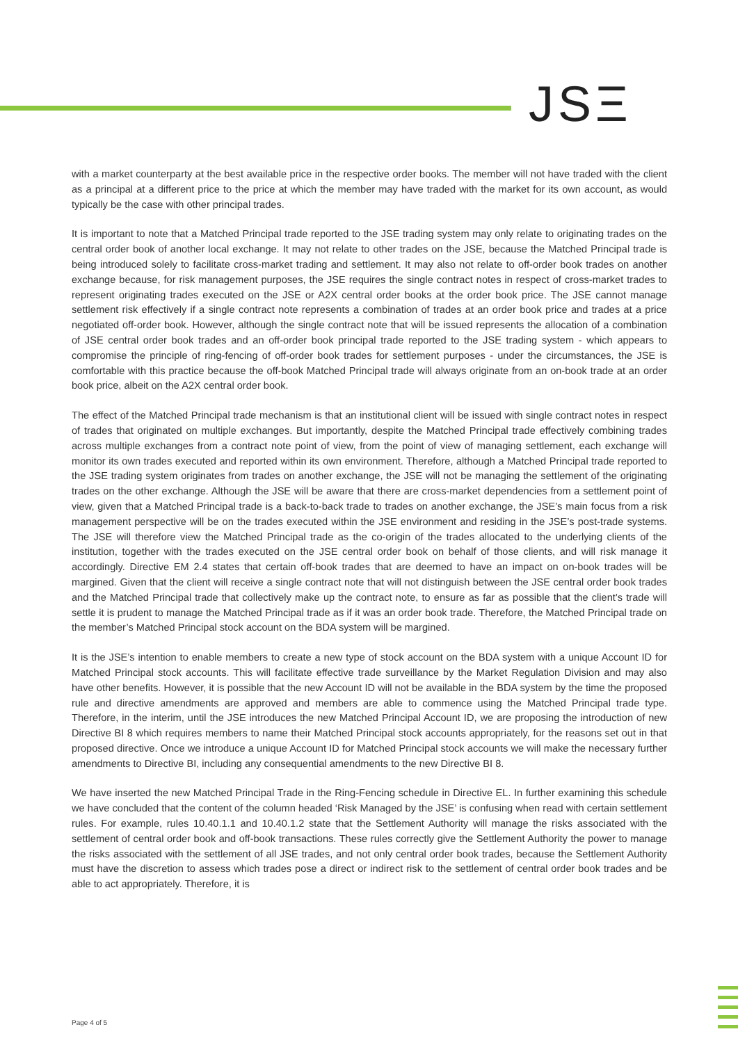JSΞ
with a market counterparty at the best available price in the respective order books. The member will not have traded with the client as a principal at a different price to the price at which the member may have traded with the market for its own account, as would typically be the case with other principal trades.
It is important to note that a Matched Principal trade reported to the JSE trading system may only relate to originating trades on the central order book of another local exchange. It may not relate to other trades on the JSE, because the Matched Principal trade is being introduced solely to facilitate cross-market trading and settlement. It may also not relate to off-order book trades on another exchange because, for risk management purposes, the JSE requires the single contract notes in respect of cross-market trades to represent originating trades executed on the JSE or A2X central order books at the order book price. The JSE cannot manage settlement risk effectively if a single contract note represents a combination of trades at an order book price and trades at a price negotiated off-order book. However, although the single contract note that will be issued represents the allocation of a combination of JSE central order book trades and an off-order book principal trade reported to the JSE trading system - which appears to compromise the principle of ring-fencing of off-order book trades for settlement purposes - under the circumstances, the JSE is comfortable with this practice because the off-book Matched Principal trade will always originate from an on-book trade at an order book price, albeit on the A2X central order book.
The effect of the Matched Principal trade mechanism is that an institutional client will be issued with single contract notes in respect of trades that originated on multiple exchanges. But importantly, despite the Matched Principal trade effectively combining trades across multiple exchanges from a contract note point of view, from the point of view of managing settlement, each exchange will monitor its own trades executed and reported within its own environment. Therefore, although a Matched Principal trade reported to the JSE trading system originates from trades on another exchange, the JSE will not be managing the settlement of the originating trades on the other exchange. Although the JSE will be aware that there are cross-market dependencies from a settlement point of view, given that a Matched Principal trade is a back-to-back trade to trades on another exchange, the JSE’s main focus from a risk management perspective will be on the trades executed within the JSE environment and residing in the JSE’s post-trade systems. The JSE will therefore view the Matched Principal trade as the co-origin of the trades allocated to the underlying clients of the institution, together with the trades executed on the JSE central order book on behalf of those clients, and will risk manage it accordingly. Directive EM 2.4 states that certain off-book trades that are deemed to have an impact on on-book trades will be margined. Given that the client will receive a single contract note that will not distinguish between the JSE central order book trades and the Matched Principal trade that collectively make up the contract note, to ensure as far as possible that the client’s trade will settle it is prudent to manage the Matched Principal trade as if it was an order book trade. Therefore, the Matched Principal trade on the member’s Matched Principal stock account on the BDA system will be margined.
It is the JSE’s intention to enable members to create a new type of stock account on the BDA system with a unique Account ID for Matched Principal stock accounts. This will facilitate effective trade surveillance by the Market Regulation Division and may also have other benefits. However, it is possible that the new Account ID will not be available in the BDA system by the time the proposed rule and directive amendments are approved and members are able to commence using the Matched Principal trade type. Therefore, in the interim, until the JSE introduces the new Matched Principal Account ID, we are proposing the introduction of new Directive BI 8 which requires members to name their Matched Principal stock accounts appropriately, for the reasons set out in that proposed directive. Once we introduce a unique Account ID for Matched Principal stock accounts we will make the necessary further amendments to Directive BI, including any consequential amendments to the new Directive BI 8.
We have inserted the new Matched Principal Trade in the Ring-Fencing schedule in Directive EL. In further examining this schedule we have concluded that the content of the column headed ‘Risk Managed by the JSE’ is confusing when read with certain settlement rules. For example, rules 10.40.1.1 and 10.40.1.2 state that the Settlement Authority will manage the risks associated with the settlement of central order book and off-book transactions. These rules correctly give the Settlement Authority the power to manage the risks associated with the settlement of all JSE trades, and not only central order book trades, because the Settlement Authority must have the discretion to assess which trades pose a direct or indirect risk to the settlement of central order book trades and be able to act appropriately. Therefore, it is
Page 4 of 5